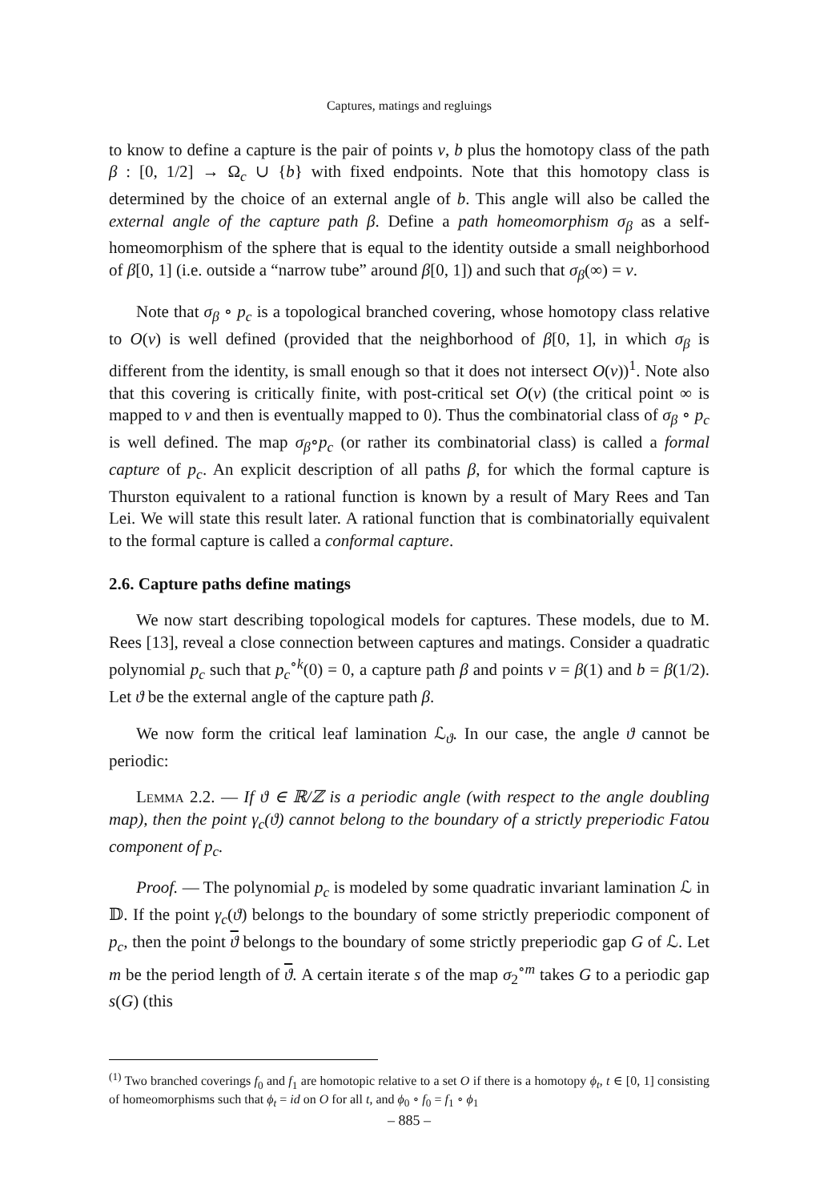Captures, matings and regluings
to know to define a capture is the pair of points v, b plus the homotopy class of the path β : [0, 1/2] → Ω<sub>c</sub> ∪ {b} with fixed endpoints. Note that this homotopy class is determined by the choice of an external angle of b. This angle will also be called the external angle of the capture path β. Define a path homeomorphism σ<sub>β</sub> as a self-homeomorphism of the sphere that is equal to the identity outside a small neighborhood of β[0, 1] (i.e. outside a “narrow tube” around β[0, 1]) and such that σ<sub>β</sub>(∞) = v.
Note that σ<sub>β</sub> ∘ p<sub>c</sub> is a topological branched covering, whose homotopy class relative to O(v) is well defined (provided that the neighborhood of β[0, 1], in which σ<sub>β</sub> is different from the identity, is small enough so that it does not intersect O(v))<sup>1</sup>. Note also that this covering is critically finite, with post-critical set O(v) (the critical point ∞ is mapped to v and then is eventually mapped to 0). Thus the combinatorial class of σ<sub>β</sub> ∘ p<sub>c</sub> is well defined. The map σ<sub>β</sub>∘p<sub>c</sub> (or rather its combinatorial class) is called a formal capture of p<sub>c</sub>. An explicit description of all paths β, for which the formal capture is Thurston equivalent to a rational function is known by a result of Mary Rees and Tan Lei. We will state this result later. A rational function that is combinatorially equivalent to the formal capture is called a conformal capture.
2.6. Capture paths define matings
We now start describing topological models for captures. These models, due to M. Rees [13], reveal a close connection between captures and matings. Consider a quadratic polynomial p<sub>c</sub> such that p<sub>c</sub><sup>∘k</sup>(0) = 0, a capture path β and points v = β(1) and b = β(1/2). Let ϑ be the external angle of the capture path β.
We now form the critical leaf lamination ℒ<sub>ϑ</sub>. In our case, the angle ϑ cannot be periodic:
Lemma 2.2. — If ϑ ∈ ℝ/ℤ is a periodic angle (with respect to the angle doubling map), then the point γ<sub>c</sub>(ϑ) cannot belong to the boundary of a strictly preperiodic Fatou component of p<sub>c</sub>.
Proof. — The polynomial p<sub>c</sub> is modeled by some quadratic invariant lamination ℒ in 𝔻. If the point γ<sub>c</sub>(ϑ) belongs to the boundary of some strictly preperiodic component of p<sub>c</sub>, then the point ϑ belongs to the boundary of some strictly preperiodic gap G of ℒ. Let m be the period length of ϑ. A certain iterate s of the map σ<sub>2</sub><sup>∘m</sup> takes G to a periodic gap s(G) (this
<sup>(1)</sup> Two branched coverings f<sub>0</sub> and f<sub>1</sub> are homotopic relative to a set O if there is a homotopy ϕ<sub>t</sub>, t ∈ [0, 1] consisting of homeomorphisms such that ϕ<sub>t</sub> = id on O for all t, and ϕ<sub>0</sub> ∘ f<sub>0</sub> = f<sub>1</sub> ∘ ϕ<sub>1</sub>
– 885 –